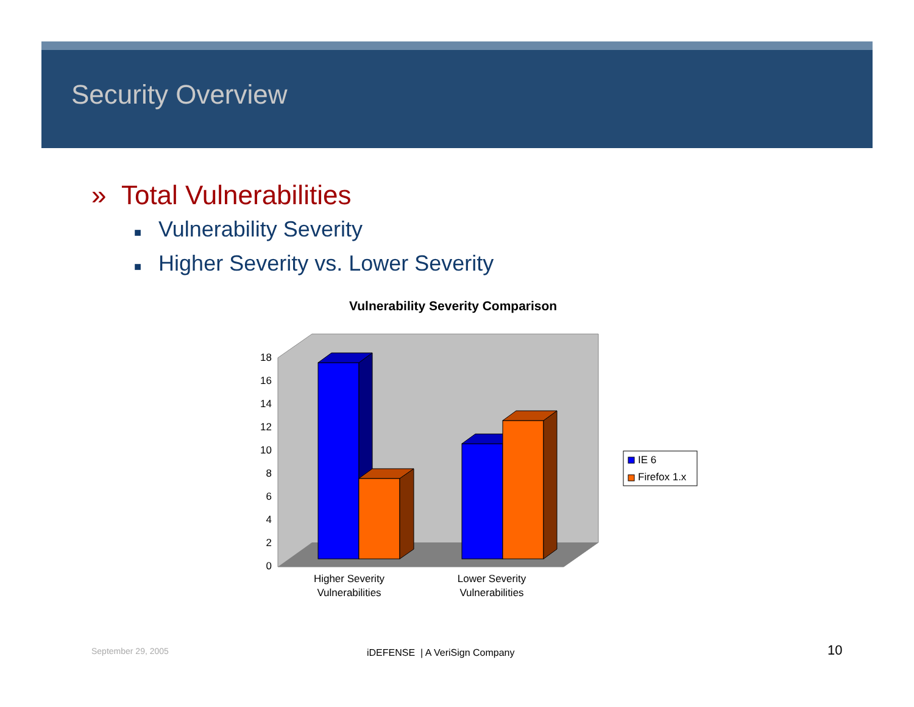Security Overview
» Total Vulnerabilities
■ Vulnerability Severity
■ Higher Severity vs. Lower Severity
Vulnerability Severity Comparison
0
2
4
6
8
10
12
14
16
18
Higher Severity
Vulnerabilities
Lower Severity
Vulnerabilities
IE 6
Firefox 1.x
September 29, 2005 iDEFENSE | A VeriSign Company 10